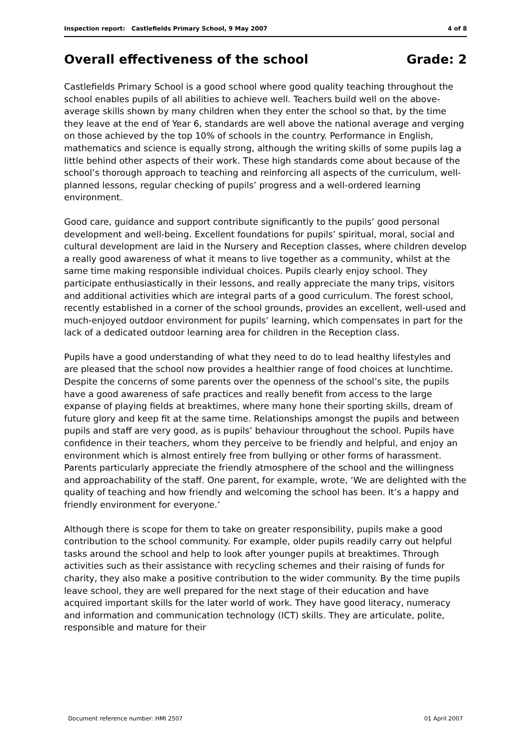Inspection report: Castlefields Primary School, 9 May 2007 4 of 8
Overall effectiveness of the school Grade: 2
Castlefields Primary School is a good school where good quality teaching throughout the school enables pupils of all abilities to achieve well. Teachers build well on the above-average skills shown by many children when they enter the school so that, by the time they leave at the end of Year 6, standards are well above the national average and verging on those achieved by the top 10% of schools in the country. Performance in English, mathematics and science is equally strong, although the writing skills of some pupils lag a little behind other aspects of their work. These high standards come about because of the school’s thorough approach to teaching and reinforcing all aspects of the curriculum, well-planned lessons, regular checking of pupils’ progress and a well-ordered learning environment.
Good care, guidance and support contribute significantly to the pupils’ good personal development and well-being. Excellent foundations for pupils’ spiritual, moral, social and cultural development are laid in the Nursery and Reception classes, where children develop a really good awareness of what it means to live together as a community, whilst at the same time making responsible individual choices. Pupils clearly enjoy school. They participate enthusiastically in their lessons, and really appreciate the many trips, visitors and additional activities which are integral parts of a good curriculum. The forest school, recently established in a corner of the school grounds, provides an excellent, well-used and much-enjoyed outdoor environment for pupils’ learning, which compensates in part for the lack of a dedicated outdoor learning area for children in the Reception class.
Pupils have a good understanding of what they need to do to lead healthy lifestyles and are pleased that the school now provides a healthier range of food choices at lunchtime. Despite the concerns of some parents over the openness of the school’s site, the pupils have a good awareness of safe practices and really benefit from access to the large expanse of playing fields at breaktimes, where many hone their sporting skills, dream of future glory and keep fit at the same time. Relationships amongst the pupils and between pupils and staff are very good, as is pupils’ behaviour throughout the school. Pupils have confidence in their teachers, whom they perceive to be friendly and helpful, and enjoy an environment which is almost entirely free from bullying or other forms of harassment. Parents particularly appreciate the friendly atmosphere of the school and the willingness and approachability of the staff. One parent, for example, wrote, ‘We are delighted with the quality of teaching and how friendly and welcoming the school has been. It’s a happy and friendly environment for everyone.’
Although there is scope for them to take on greater responsibility, pupils make a good contribution to the school community. For example, older pupils readily carry out helpful tasks around the school and help to look after younger pupils at breaktimes. Through activities such as their assistance with recycling schemes and their raising of funds for charity, they also make a positive contribution to the wider community. By the time pupils leave school, they are well prepared for the next stage of their education and have acquired important skills for the later world of work. They have good literacy, numeracy and information and communication technology (ICT) skills. They are articulate, polite, responsible and mature for their
Document reference number: HMI 2507 01 April 2007